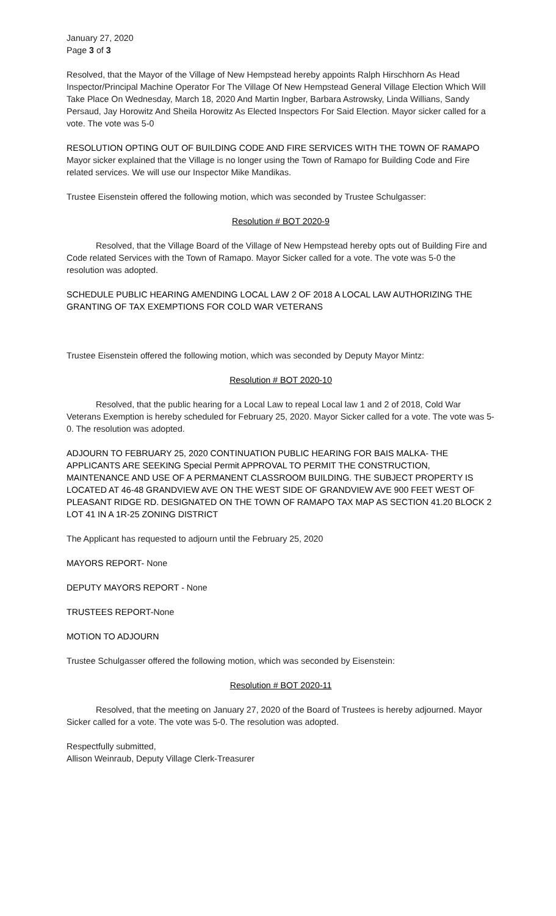January 27, 2020
Page 3 of 3
Resolved, that the Mayor of the Village of New Hempstead hereby appoints Ralph Hirschhorn As Head Inspector/Principal Machine Operator For The Village Of New Hempstead General Village Election Which Will Take Place On Wednesday, March 18, 2020 And Martin Ingber, Barbara Astrowsky, Linda Willians, Sandy Persaud, Jay Horowitz And Sheila Horowitz As Elected Inspectors For Said Election. Mayor sicker called for a vote. The vote was 5-0
RESOLUTION OPTING OUT OF BUILDING CODE AND FIRE SERVICES WITH THE TOWN OF RAMAPO
Mayor sicker explained that the Village is no longer using the Town of Ramapo for Building Code and Fire related services. We will use our Inspector Mike Mandikas.
Trustee Eisenstein offered the following motion, which was seconded by Trustee Schulgasser:
Resolution # BOT 2020-9
Resolved, that the Village Board of the Village of New Hempstead hereby opts out of Building Fire and Code related Services with the Town of Ramapo. Mayor Sicker called for a vote. The vote was 5-0 the resolution was adopted.
SCHEDULE PUBLIC HEARING AMENDING LOCAL LAW 2 OF 2018 A LOCAL LAW AUTHORIZING THE GRANTING OF TAX EXEMPTIONS FOR COLD WAR VETERANS
Trustee Eisenstein offered the following motion, which was seconded by Deputy Mayor Mintz:
Resolution # BOT 2020-10
Resolved, that the public hearing for a Local Law to repeal Local law 1 and 2 of 2018, Cold War Veterans Exemption is hereby scheduled for February 25, 2020. Mayor Sicker called for a vote. The vote was 5-0. The resolution was adopted.
ADJOURN TO FEBRUARY 25, 2020 CONTINUATION PUBLIC HEARING FOR BAIS MALKA- THE APPLICANTS ARE SEEKING Special Permit APPROVAL TO PERMIT THE CONSTRUCTION, MAINTENANCE AND USE OF A PERMANENT CLASSROOM BUILDING. THE SUBJECT PROPERTY IS LOCATED AT 46-48 GRANDVIEW AVE ON THE WEST SIDE OF GRANDVIEW AVE 900 FEET WEST OF PLEASANT RIDGE RD. DESIGNATED ON THE TOWN OF RAMAPO TAX MAP AS SECTION 41.20 BLOCK 2 LOT 41 IN A 1R-25 ZONING DISTRICT
The Applicant has requested to adjourn until the February 25, 2020
MAYORS REPORT- None
DEPUTY MAYORS REPORT - None
TRUSTEES REPORT-None
MOTION TO ADJOURN
Trustee Schulgasser offered the following motion, which was seconded by Eisenstein:
Resolution # BOT 2020-11
Resolved, that the meeting on January 27, 2020 of the Board of Trustees is hereby adjourned. Mayor Sicker called for a vote. The vote was 5-0. The resolution was adopted.
Respectfully submitted,
Allison Weinraub, Deputy Village Clerk-Treasurer